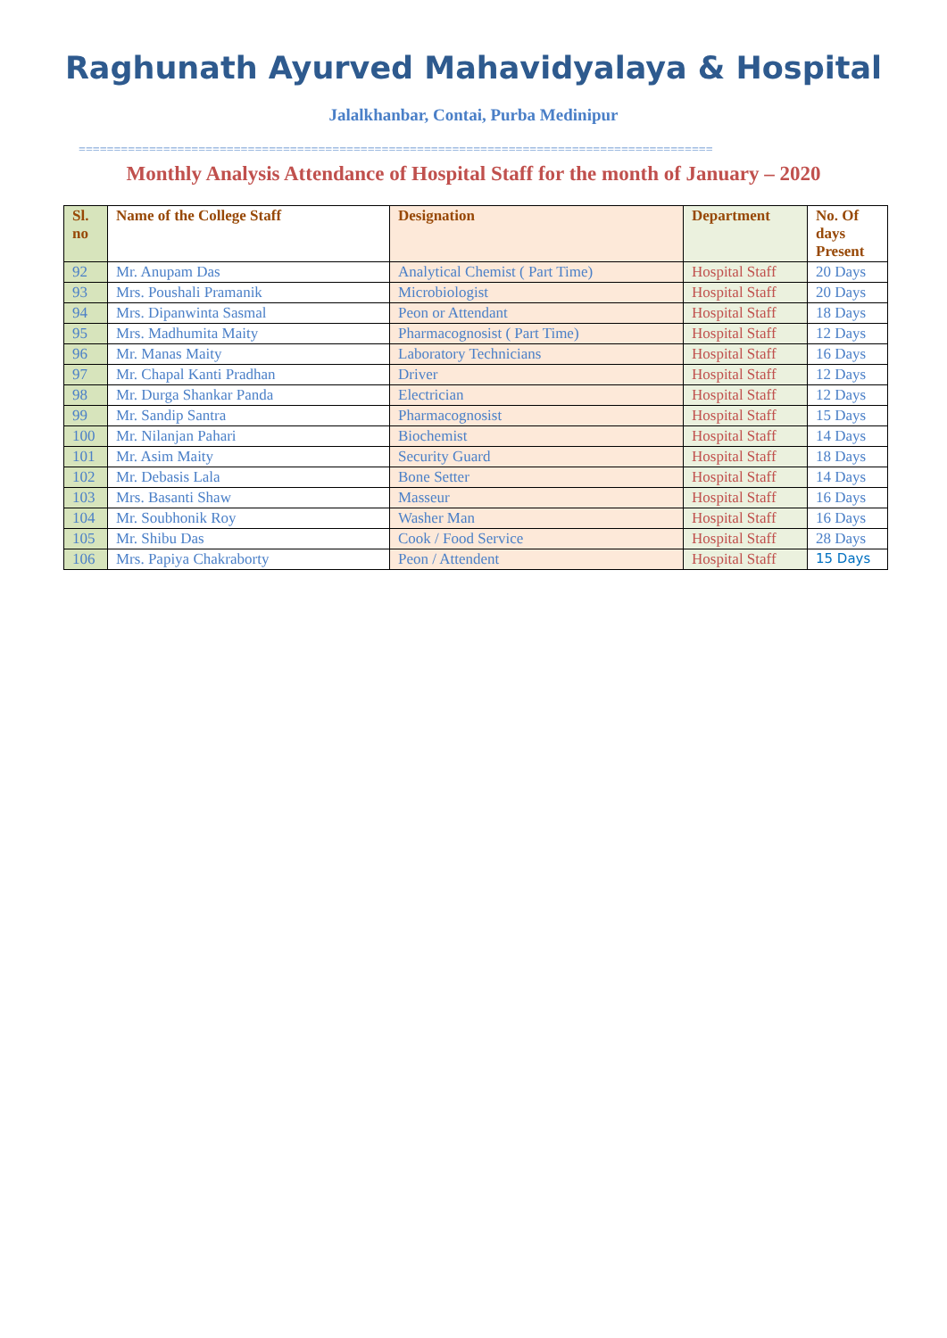Raghunath Ayurved Mahavidyalaya & Hospital
Jalalkhanbar, Contai, Purba Medinipur
==========================================================================================
Monthly Analysis Attendance of Hospital Staff for the month of January – 2020
| Sl. no | Name of the College Staff | Designation | Department | No. Of days Present |
| --- | --- | --- | --- | --- |
| 92 | Mr. Anupam Das | Analytical Chemist ( Part Time) | Hospital Staff | 20 Days |
| 93 | Mrs. Poushali Pramanik | Microbiologist | Hospital Staff | 20 Days |
| 94 | Mrs. Dipanwinta Sasmal | Peon or Attendant | Hospital Staff | 18 Days |
| 95 | Mrs. Madhumita Maity | Pharmacognosist ( Part Time) | Hospital Staff | 12 Days |
| 96 | Mr. Manas Maity | Laboratory Technicians | Hospital Staff | 16 Days |
| 97 | Mr. Chapal Kanti Pradhan | Driver | Hospital Staff | 12 Days |
| 98 | Mr. Durga Shankar Panda | Electrician | Hospital Staff | 12 Days |
| 99 | Mr. Sandip Santra | Pharmacognosist | Hospital Staff | 15 Days |
| 100 | Mr. Nilanjan Pahari | Biochemist | Hospital Staff | 14 Days |
| 101 | Mr. Asim Maity | Security Guard | Hospital Staff | 18 Days |
| 102 | Mr. Debasis Lala | Bone Setter | Hospital Staff | 14 Days |
| 103 | Mrs. Basanti Shaw | Masseur | Hospital Staff | 16 Days |
| 104 | Mr. Soubhonik Roy | Washer Man | Hospital Staff | 16 Days |
| 105 | Mr. Shibu Das | Cook / Food Service | Hospital Staff | 28 Days |
| 106 | Mrs. Papiya Chakraborty | Peon / Attendent | Hospital Staff | 15 Days |